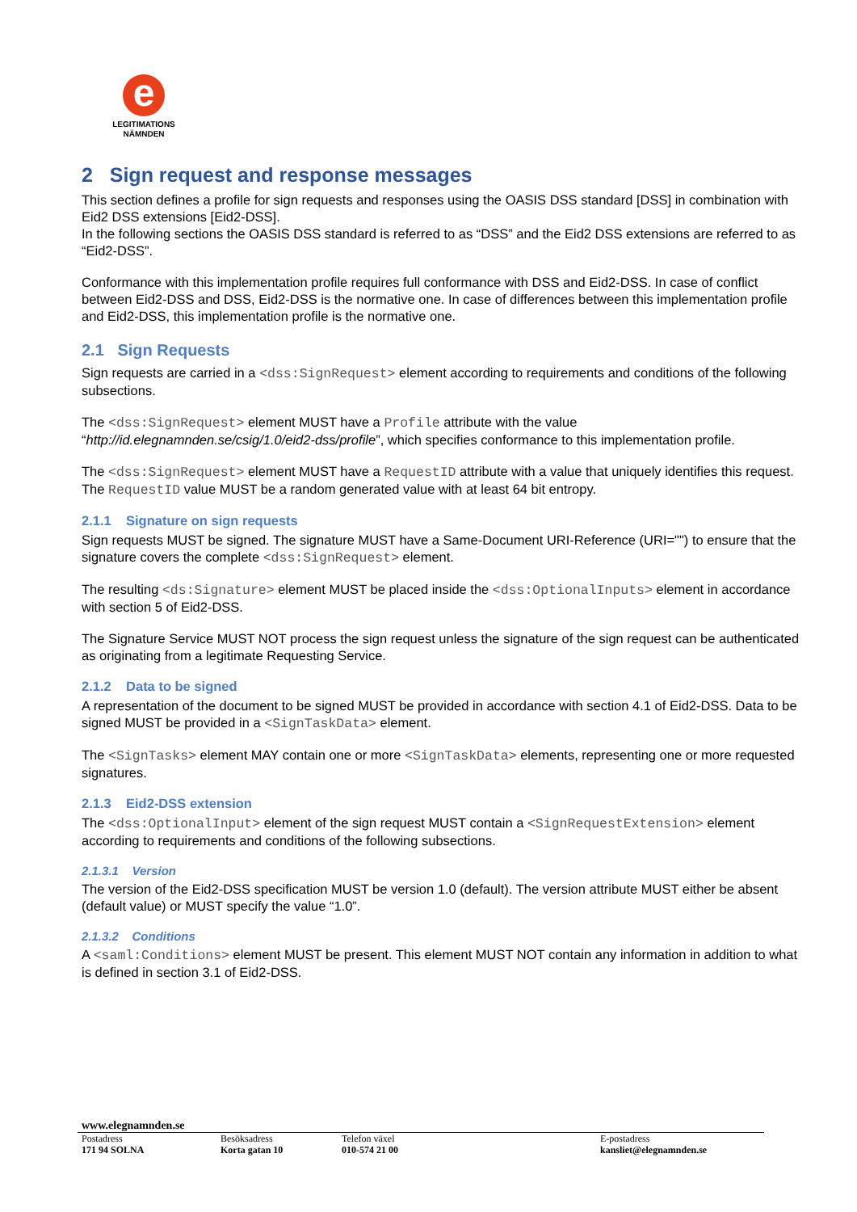e
LEGITIMATIONS
NÄMNDEN
2 Sign request and response messages
This section defines a profile for sign requests and responses using the OASIS DSS standard [DSS] in combination with Eid2 DSS extensions [Eid2-DSS].
In the following sections the OASIS DSS standard is referred to as “DSS” and the Eid2 DSS extensions are referred to as “Eid2-DSS”.
Conformance with this implementation profile requires full conformance with DSS and Eid2-DSS. In case of conflict between Eid2-DSS and DSS, Eid2-DSS is the normative one. In case of differences between this implementation profile and Eid2-DSS, this implementation profile is the normative one.
2.1 Sign Requests
Sign requests are carried in a <dss:SignRequest> element according to requirements and conditions of the following subsections.
The <dss:SignRequest> element MUST have a Profile attribute with the value “http://id.elegnamnden.se/csig/1.0/eid2-dss/profile”, which specifies conformance to this implementation profile.
The <dss:SignRequest> element MUST have a RequestID attribute with a value that uniquely identifies this request. The RequestID value MUST be a random generated value with at least 64 bit entropy.
2.1.1 Signature on sign requests
Sign requests MUST be signed. The signature MUST have a Same-Document URI-Reference (URI="") to ensure that the signature covers the complete <dss:SignRequest> element.
The resulting <ds:Signature> element MUST be placed inside the <dss:OptionalInputs> element in accordance with section 5 of Eid2-DSS.
The Signature Service MUST NOT process the sign request unless the signature of the sign request can be authenticated as originating from a legitimate Requesting Service.
2.1.2 Data to be signed
A representation of the document to be signed MUST be provided in accordance with section 4.1 of Eid2-DSS. Data to be signed MUST be provided in a <SignTaskData> element.
The <SignTasks> element MAY contain one or more <SignTaskData> elements, representing one or more requested signatures.
2.1.3 Eid2-DSS extension
The <dss:OptionalInput> element of the sign request MUST contain a <SignRequestExtension> element according to requirements and conditions of the following subsections.
2.1.3.1 Version
The version of the Eid2-DSS specification MUST be version 1.0 (default). The version attribute MUST either be absent (default value) or MUST specify the value “1.0”.
2.1.3.2 Conditions
A <saml:Conditions> element MUST be present. This element MUST NOT contain any information in addition to what is defined in section 3.1 of Eid2-DSS.
www.elegnamnden.se
Postadress
171 94 SOLNA
Besöksadress
Korta gatan 10
Telefon växel
010-574 21 00
E-postadress
kansliet@elegnamnden.se